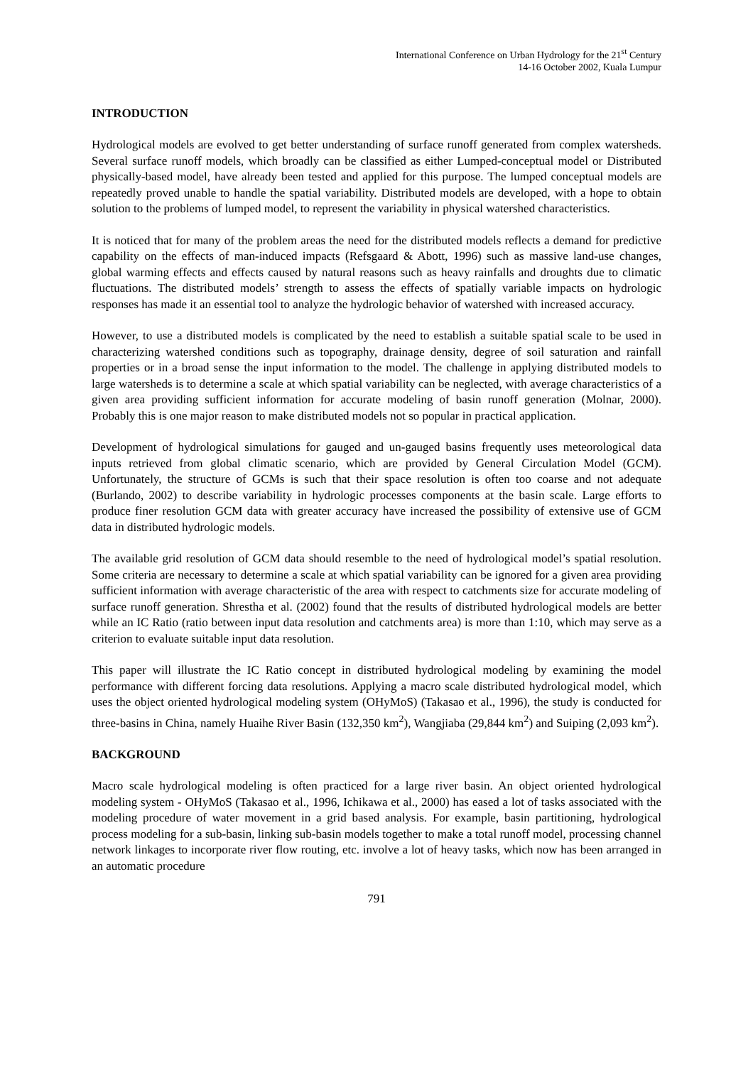International Conference on Urban Hydrology for the 21<sup>st</sup> Century
14-16 October 2002, Kuala Lumpur
INTRODUCTION
Hydrological models are evolved to get better understanding of surface runoff generated from complex watersheds. Several surface runoff models, which broadly can be classified as either Lumped-conceptual model or Distributed physically-based model, have already been tested and applied for this purpose. The lumped conceptual models are repeatedly proved unable to handle the spatial variability. Distributed models are developed, with a hope to obtain solution to the problems of lumped model, to represent the variability in physical watershed characteristics.
It is noticed that for many of the problem areas the need for the distributed models reflects a demand for predictive capability on the effects of man-induced impacts (Refsgaard & Abott, 1996) such as massive land-use changes, global warming effects and effects caused by natural reasons such as heavy rainfalls and droughts due to climatic fluctuations. The distributed models’ strength to assess the effects of spatially variable impacts on hydrologic responses has made it an essential tool to analyze the hydrologic behavior of watershed with increased accuracy.
However, to use a distributed models is complicated by the need to establish a suitable spatial scale to be used in characterizing watershed conditions such as topography, drainage density, degree of soil saturation and rainfall properties or in a broad sense the input information to the model. The challenge in applying distributed models to large watersheds is to determine a scale at which spatial variability can be neglected, with average characteristics of a given area providing sufficient information for accurate modeling of basin runoff generation (Molnar, 2000). Probably this is one major reason to make distributed models not so popular in practical application.
Development of hydrological simulations for gauged and un-gauged basins frequently uses meteorological data inputs retrieved from global climatic scenario, which are provided by General Circulation Model (GCM). Unfortunately, the structure of GCMs is such that their space resolution is often too coarse and not adequate (Burlando, 2002) to describe variability in hydrologic processes components at the basin scale. Large efforts to produce finer resolution GCM data with greater accuracy have increased the possibility of extensive use of GCM data in distributed hydrologic models.
The available grid resolution of GCM data should resemble to the need of hydrological model’s spatial resolution. Some criteria are necessary to determine a scale at which spatial variability can be ignored for a given area providing sufficient information with average characteristic of the area with respect to catchments size for accurate modeling of surface runoff generation. Shrestha et al. (2002) found that the results of distributed hydrological models are better while an IC Ratio (ratio between input data resolution and catchments area) is more than 1:10, which may serve as a criterion to evaluate suitable input data resolution.
This paper will illustrate the IC Ratio concept in distributed hydrological modeling by examining the model performance with different forcing data resolutions. Applying a macro scale distributed hydrological model, which uses the object oriented hydrological modeling system (OHyMoS) (Takasao et al., 1996), the study is conducted for three-basins in China, namely Huaihe River Basin (132,350 km<sup>2</sup>), Wangjiaba (29,844 km<sup>2</sup>) and Suiping (2,093 km<sup>2</sup>).
BACKGROUND
Macro scale hydrological modeling is often practiced for a large river basin. An object oriented hydrological modeling system - OHyMoS (Takasao et al., 1996, Ichikawa et al., 2000) has eased a lot of tasks associated with the modeling procedure of water movement in a grid based analysis. For example, basin partitioning, hydrological process modeling for a sub-basin, linking sub-basin models together to make a total runoff model, processing channel network linkages to incorporate river flow routing, etc. involve a lot of heavy tasks, which now has been arranged in an automatic procedure
791